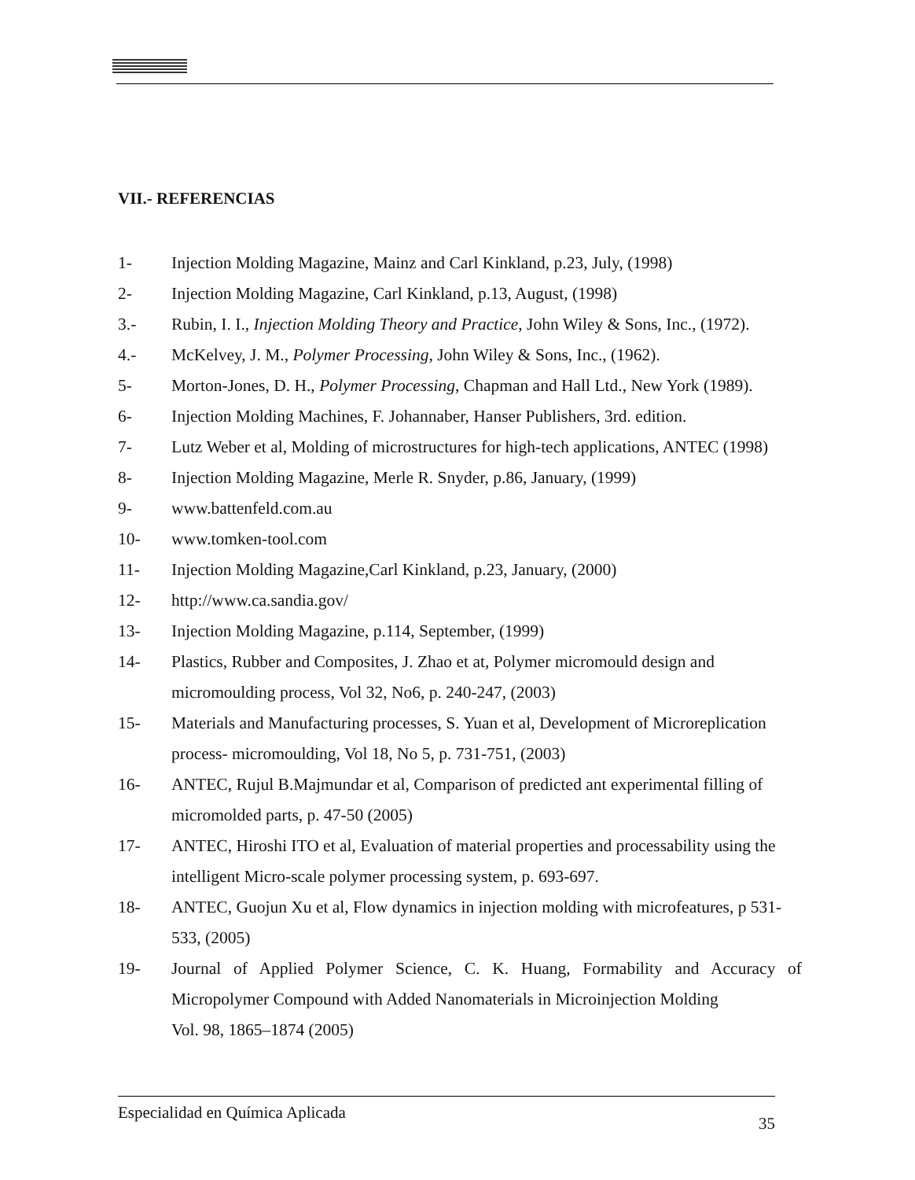VII.- REFERENCIAS
1- Injection Molding Magazine, Mainz and Carl Kinkland, p.23, July, (1998)
2- Injection Molding Magazine, Carl Kinkland, p.13, August, (1998)
3.- Rubin, I. I., Injection Molding Theory and Practice, John Wiley & Sons, Inc., (1972).
4.- McKelvey, J. M., Polymer Processing, John Wiley & Sons, Inc., (1962).
5- Morton-Jones, D. H., Polymer Processing, Chapman and Hall Ltd., New York (1989).
6- Injection Molding Machines, F. Johannaber, Hanser Publishers, 3rd. edition.
7- Lutz Weber et al, Molding of microstructures for high-tech applications, ANTEC (1998)
8- Injection Molding Magazine, Merle R. Snyder, p.86, January, (1999)
9- www.battenfeld.com.au
10- www.tomken-tool.com
11- Injection Molding Magazine,Carl Kinkland, p.23, January, (2000)
12- http://www.ca.sandia.gov/
13- Injection Molding Magazine, p.114, September, (1999)
14- Plastics, Rubber and Composites, J. Zhao et at, Polymer micromould design and micromoulding process, Vol 32, No6, p. 240-247, (2003)
15- Materials and Manufacturing processes, S. Yuan et al, Development of Microreplication process- micromoulding, Vol 18, No 5, p. 731-751, (2003)
16- ANTEC, Rujul B.Majmundar et al, Comparison of predicted ant experimental filling of micromolded parts, p. 47-50 (2005)
17- ANTEC, Hiroshi ITO et al, Evaluation of material properties and processability using the intelligent Micro-scale polymer processing system, p. 693-697.
18- ANTEC, Guojun Xu et al, Flow dynamics in injection molding with microfeatures, p 531-533, (2005)
19- Journal of Applied Polymer Science, C. K. Huang, Formability and Accuracy of Micropolymer Compound with Added Nanomaterials in Microinjection Molding
Vol. 98, 1865–1874 (2005)
Especialidad en Química Aplicada 35